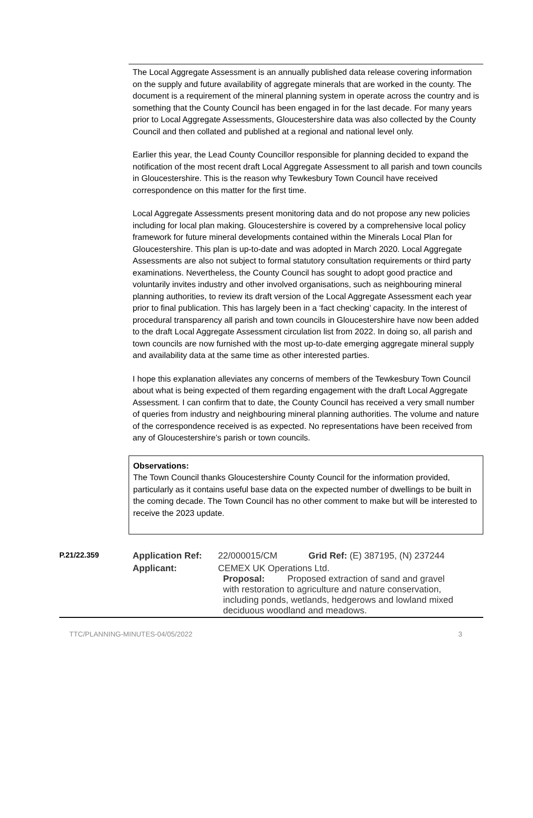The Local Aggregate Assessment is an annually published data release covering information on the supply and future availability of aggregate minerals that are worked in the county. The document is a requirement of the mineral planning system in operate across the country and is something that the County Council has been engaged in for the last decade. For many years prior to Local Aggregate Assessments, Gloucestershire data was also collected by the County Council and then collated and published at a regional and national level only.
Earlier this year, the Lead County Councillor responsible for planning decided to expand the notification of the most recent draft Local Aggregate Assessment to all parish and town councils in Gloucestershire. This is the reason why Tewkesbury Town Council have received correspondence on this matter for the first time.
Local Aggregate Assessments present monitoring data and do not propose any new policies including for local plan making. Gloucestershire is covered by a comprehensive local policy framework for future mineral developments contained within the Minerals Local Plan for Gloucestershire. This plan is up-to-date and was adopted in March 2020. Local Aggregate Assessments are also not subject to formal statutory consultation requirements or third party examinations. Nevertheless, the County Council has sought to adopt good practice and voluntarily invites industry and other involved organisations, such as neighbouring mineral planning authorities, to review its draft version of the Local Aggregate Assessment each year prior to final publication. This has largely been in a ‘fact checking’ capacity. In the interest of procedural transparency all parish and town councils in Gloucestershire have now been added to the draft Local Aggregate Assessment circulation list from 2022. In doing so, all parish and town councils are now furnished with the most up-to-date emerging aggregate mineral supply and availability data at the same time as other interested parties.
I hope this explanation alleviates any concerns of members of the Tewkesbury Town Council about what is being expected of them regarding engagement with the draft Local Aggregate Assessment. I can confirm that to date, the County Council has received a very small number of queries from industry and neighbouring mineral planning authorities. The volume and nature of the correspondence received is as expected. No representations have been received from any of Gloucestershire’s parish or town councils.
Observations:
The Town Council thanks Gloucestershire County Council for the information provided, particularly as it contains useful base data on the expected number of dwellings to be built in the coming decade. The Town Council has no other comment to make but will be interested to receive the 2023 update.
| P.21/22.359 | Application Ref: | 22/000015/CM | Grid Ref: (E) 387195, (N) 237244 |
| | Applicant: | CEMEX UK Operations Ltd. Proposal: Proposed extraction of sand and gravel with restoration to agriculture and nature conservation, including ponds, wetlands, hedgerows and lowland mixed deciduous woodland and meadows. | |
TTC/PLANNING-MINUTES-04/05/2022 3